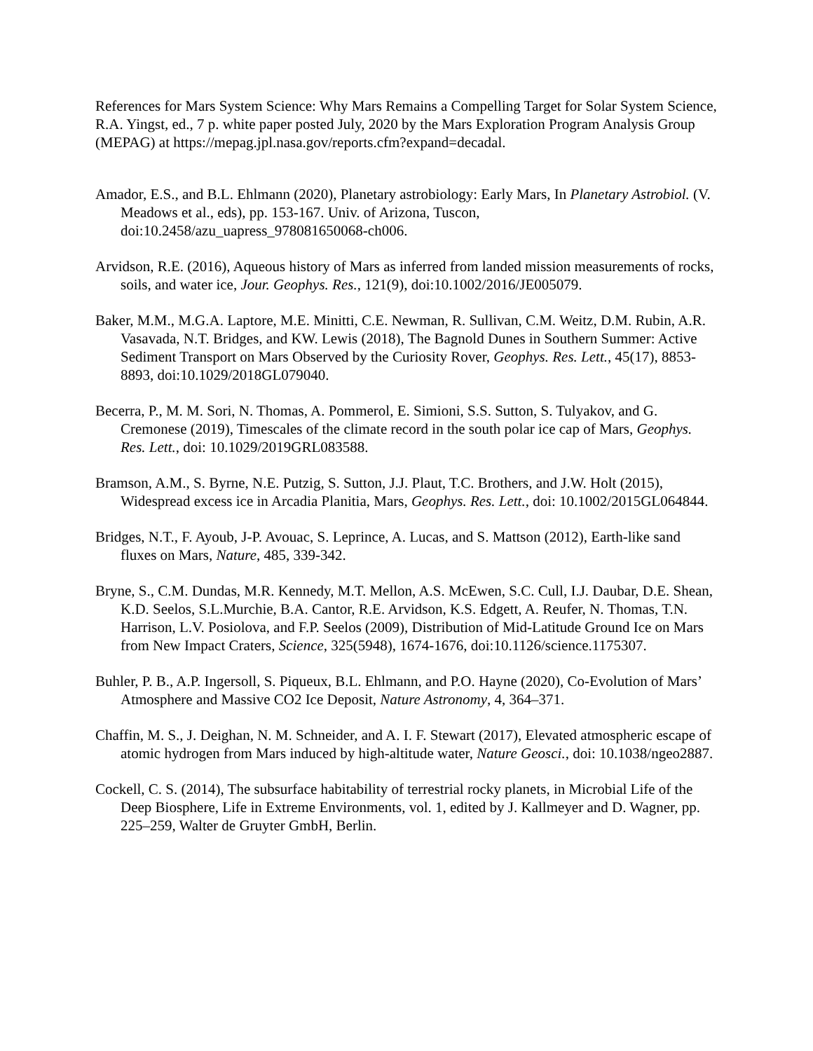References for Mars System Science: Why Mars Remains a Compelling Target for Solar System Science, R.A. Yingst, ed., 7 p. white paper posted July, 2020 by the Mars Exploration Program Analysis Group (MEPAG) at https://mepag.jpl.nasa.gov/reports.cfm?expand=decadal.
Amador, E.S., and B.L. Ehlmann (2020), Planetary astrobiology: Early Mars, In Planetary Astrobiol. (V. Meadows et al., eds), pp. 153-167. Univ. of Arizona, Tuscon, doi:10.2458/azu_uapress_978081650068-ch006.
Arvidson, R.E. (2016), Aqueous history of Mars as inferred from landed mission measurements of rocks, soils, and water ice, Jour. Geophys. Res., 121(9), doi:10.1002/2016/JE005079.
Baker, M.M., M.G.A. Laptore, M.E. Minitti, C.E. Newman, R. Sullivan, C.M. Weitz, D.M. Rubin, A.R. Vasavada, N.T. Bridges, and KW. Lewis (2018), The Bagnold Dunes in Southern Summer: Active Sediment Transport on Mars Observed by the Curiosity Rover, Geophys. Res. Lett., 45(17), 8853-8893, doi:10.1029/2018GL079040.
Becerra, P., M. M. Sori, N. Thomas, A. Pommerol, E. Simioni, S.S. Sutton, S. Tulyakov, and G. Cremonese (2019), Timescales of the climate record in the south polar ice cap of Mars, Geophys. Res. Lett., doi: 10.1029/2019GRL083588.
Bramson, A.M., S. Byrne, N.E. Putzig, S. Sutton, J.J. Plaut, T.C. Brothers, and J.W. Holt (2015), Widespread excess ice in Arcadia Planitia, Mars, Geophys. Res. Lett., doi: 10.1002/2015GL064844.
Bridges, N.T., F. Ayoub, J-P. Avouac, S. Leprince, A. Lucas, and S. Mattson (2012), Earth-like sand fluxes on Mars, Nature, 485, 339-342.
Bryne, S., C.M. Dundas, M.R. Kennedy, M.T. Mellon, A.S. McEwen, S.C. Cull, I.J. Daubar, D.E. Shean, K.D. Seelos, S.L.Murchie, B.A. Cantor, R.E. Arvidson, K.S. Edgett, A. Reufer, N. Thomas, T.N. Harrison, L.V. Posiolova, and F.P. Seelos (2009), Distribution of Mid-Latitude Ground Ice on Mars from New Impact Craters, Science, 325(5948), 1674-1676, doi:10.1126/science.1175307.
Buhler, P. B., A.P. Ingersoll, S. Piqueux, B.L. Ehlmann, and P.O. Hayne (2020), Co-Evolution of Mars’ Atmosphere and Massive CO2 Ice Deposit, Nature Astronomy, 4, 364–371.
Chaffin, M. S., J. Deighan, N. M. Schneider, and A. I. F. Stewart (2017), Elevated atmospheric escape of atomic hydrogen from Mars induced by high-altitude water, Nature Geosci., doi: 10.1038/ngeo2887.
Cockell, C. S. (2014), The subsurface habitability of terrestrial rocky planets, in Microbial Life of the Deep Biosphere, Life in Extreme Environments, vol. 1, edited by J. Kallmeyer and D. Wagner, pp. 225–259, Walter de Gruyter GmbH, Berlin.